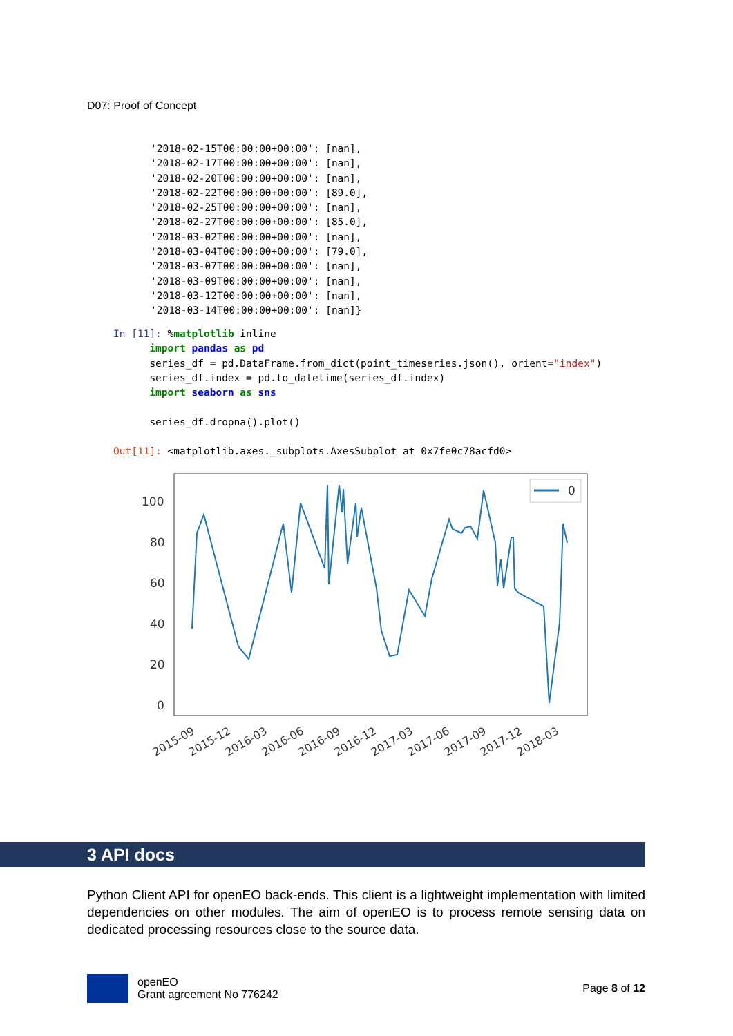D07: Proof of Concept
'2018-02-15T00:00:00+00:00': [nan],
'2018-02-17T00:00:00+00:00': [nan],
'2018-02-20T00:00:00+00:00': [nan],
'2018-02-22T00:00:00+00:00': [89.0],
'2018-02-25T00:00:00+00:00': [nan],
'2018-02-27T00:00:00+00:00': [85.0],
'2018-03-02T00:00:00+00:00': [nan],
'2018-03-04T00:00:00+00:00': [79.0],
'2018-03-07T00:00:00+00:00': [nan],
'2018-03-09T00:00:00+00:00': [nan],
'2018-03-12T00:00:00+00:00': [nan],
'2018-03-14T00:00:00+00:00': [nan]}
In [11]: %matplotlib inline
      import pandas as pd
      series_df = pd.DataFrame.from_dict(point_timeseries.json(), orient="index")
      series_df.index = pd.to_datetime(series_df.index)
      import seaborn as sns

      series_df.dropna().plot()

Out[11]: <matplotlib.axes._subplots.AxesSubplot at 0x7fe0c78acfd0>
100
80
60
40
20
0
0
2015-09
2015-12
2016-03
2016-06
2016-09
2016-12
2017-03
2017-06
2017-09
2017-12
2018-03
3 API docs
Python Client API for openEO back-ends. This client is a lightweight implementation with limited dependencies on other modules. The aim of openEO is to process remote sensing data on dedicated processing resources close to the source data.
openEO
Grant agreement No 776242
Page 8 of 12